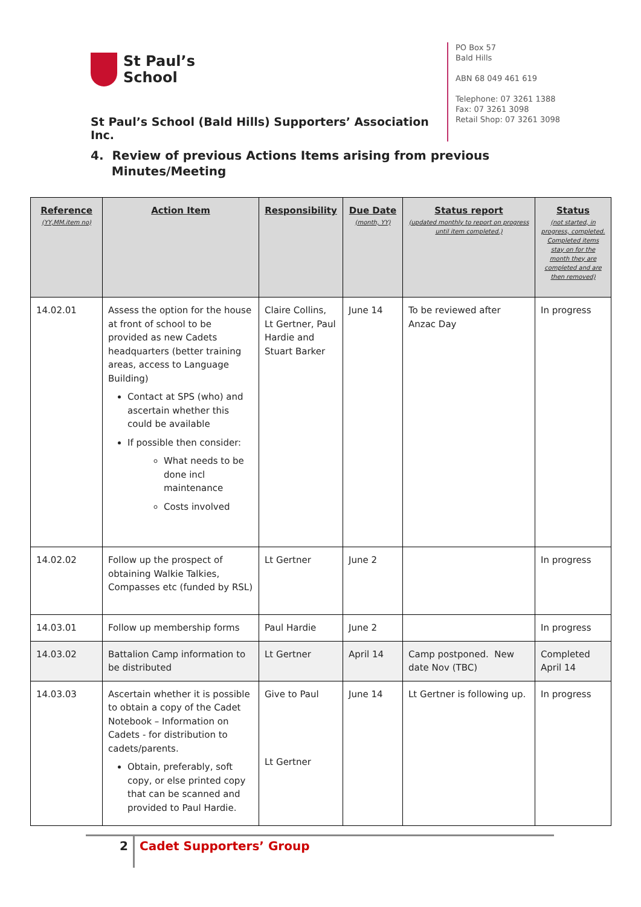St Paul’s
School
St Paul’s School (Bald Hills) Supporters’ Association Inc.
PO Box 57
Bald Hills
ABN 68 049 461 619
Telephone: 07 3261 1388
Fax: 07 3261 3098
Retail Shop: 07 3261 3098
4. Review of previous Actions Items arising from previous
Minutes/Meeting
| Reference (YY,MM.item no) | Action Item | Responsibility | Due Date (month, YY) | Status report (updated monthly to report on progress until item completed.) | Status (not started, in progress, completed. Completed items stay on for the month they are completed and are then removed) |
| --- | --- | --- | --- | --- | --- |
| 14.02.01 | Assess the option for the house at front of school to be provided as new Cadets headquarters (better training areas, access to Language Building) Contact at SPS (who) and ascertain whether this could be available If possible then consider: What needs to be done incl maintenance Costs involved | Claire Collins, Lt Gertner, Paul Hardie and Stuart Barker | June 14 | To be reviewed after Anzac Day | In progress |
| 14.02.02 | Follow up the prospect of obtaining Walkie Talkies, Compasses etc (funded by RSL) | Lt Gertner | June 2 | | In progress |
| 14.03.01 | Follow up membership forms | Paul Hardie | June 2 | | In progress |
| 14.03.02 | Battalion Camp information to be distributed | Lt Gertner | April 14 | Camp postponed. New date Nov (TBC) | Completed April 14 |
| 14.03.03 | Ascertain whether it is possible to obtain a copy of the Cadet Notebook – Information on Cadets - for distribution to cadets/parents. Obtain, preferably, soft copy, or else printed copy that can be scanned and provided to Paul Hardie. | Give to Paul Lt Gertner | June 14 | Lt Gertner is following up. | In progress |
2
Cadet Supporters’ Group